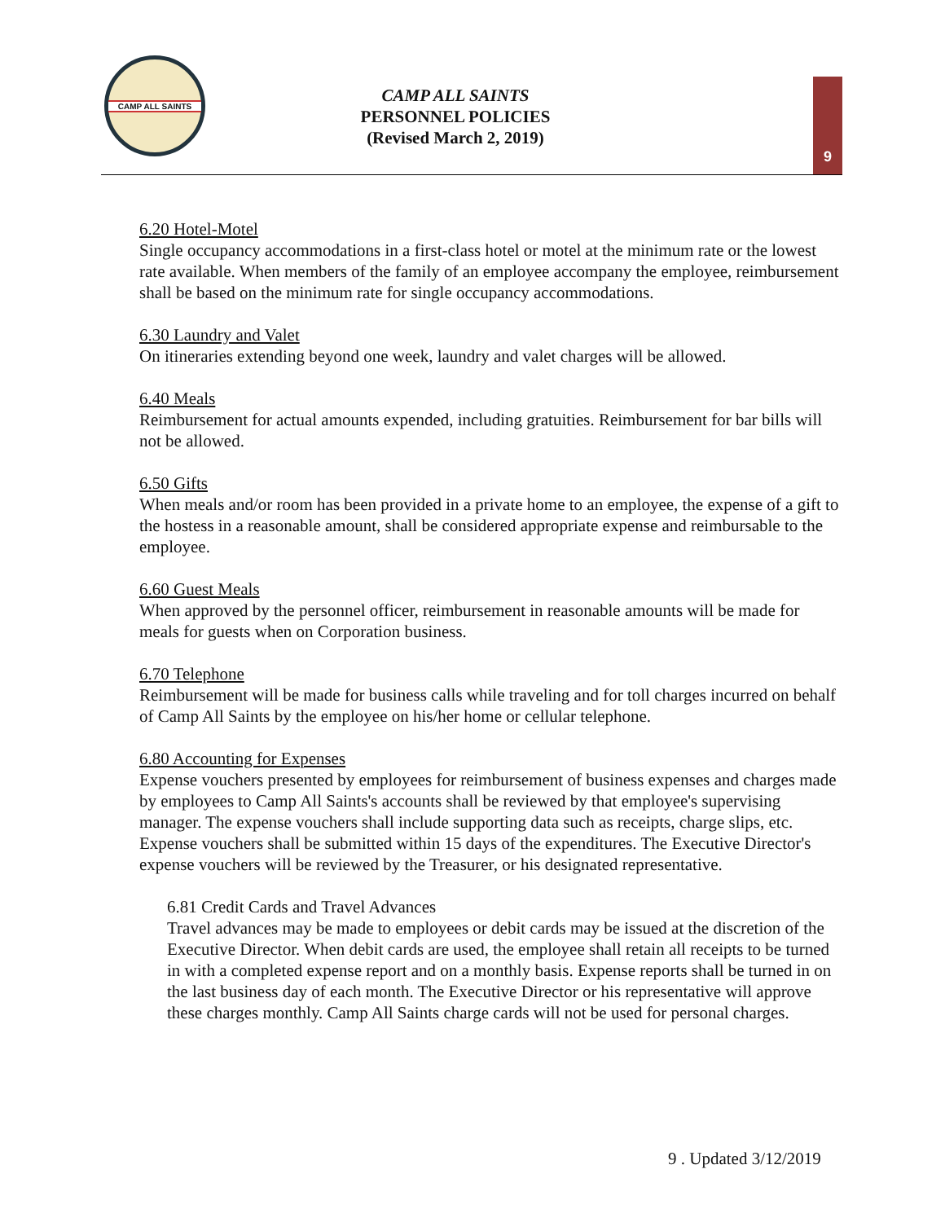CAMP ALL SAINTS
CAMP ALL SAINTS
PERSONNEL POLICIES
(Revised March 2, 2019)
9
6.20 Hotel-Motel
Single occupancy accommodations in a first-class hotel or motel at the minimum rate or the lowest rate available. When members of the family of an employee accompany the employee, reimbursement shall be based on the minimum rate for single occupancy accommodations.
6.30 Laundry and Valet
On itineraries extending beyond one week, laundry and valet charges will be allowed.
6.40 Meals
Reimbursement for actual amounts expended, including gratuities. Reimbursement for bar bills will not be allowed.
6.50 Gifts
When meals and/or room has been provided in a private home to an employee, the expense of a gift to the hostess in a reasonable amount, shall be considered appropriate expense and reimbursable to the employee.
6.60 Guest Meals
When approved by the personnel officer, reimbursement in reasonable amounts will be made for meals for guests when on Corporation business.
6.70 Telephone
Reimbursement will be made for business calls while traveling and for toll charges incurred on behalf of Camp All Saints by the employee on his/her home or cellular telephone.
6.80 Accounting for Expenses
Expense vouchers presented by employees for reimbursement of business expenses and charges made by employees to Camp All Saints's accounts shall be reviewed by that employee's supervising manager. The expense vouchers shall include supporting data such as receipts, charge slips, etc. Expense vouchers shall be submitted within 15 days of the expenditures. The Executive Director's expense vouchers will be reviewed by the Treasurer, or his designated representative.
6.81 Credit Cards and Travel Advances
Travel advances may be made to employees or debit cards may be issued at the discretion of the Executive Director. When debit cards are used, the employee shall retain all receipts to be turned in with a completed expense report and on a monthly basis. Expense reports shall be turned in on the last business day of each month. The Executive Director or his representative will approve these charges monthly. Camp All Saints charge cards will not be used for personal charges.
9 . Updated 3/12/2019